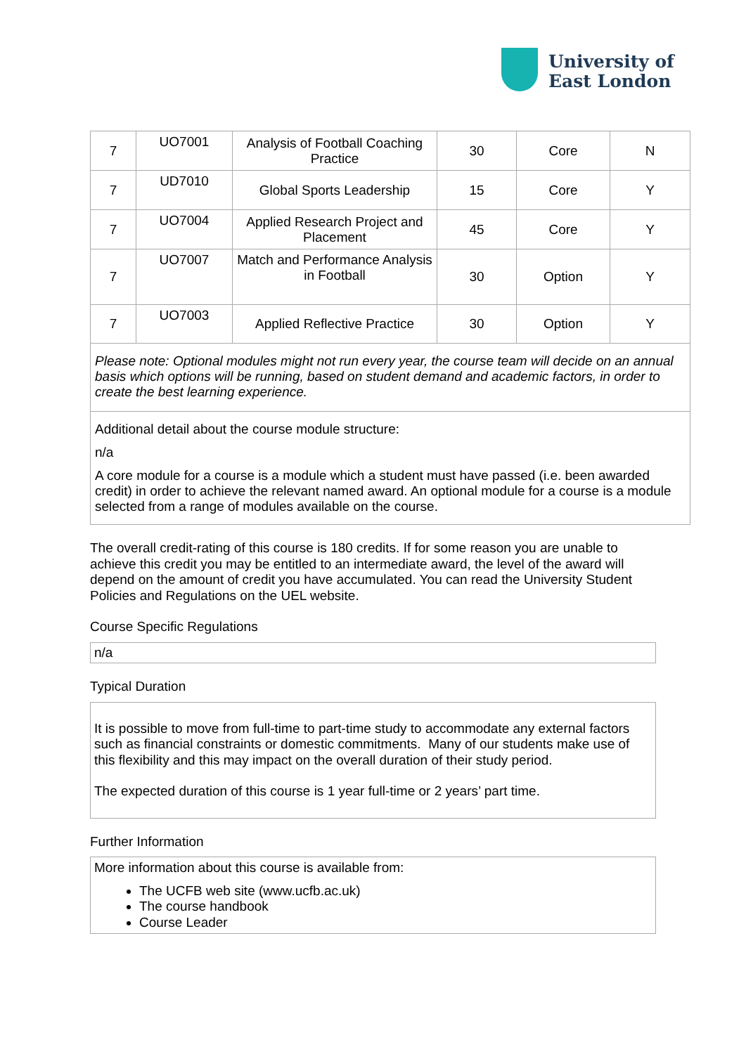University of
East London
| 7 | UO7001 | Analysis of Football Coaching Practice | 30 | Core | N |
| 7 | UD7010 | Global Sports Leadership | 15 | Core | Y |
| 7 | UO7004 | Applied Research Project and Placement | 45 | Core | Y |
| 7 | UO7007 | Match and Performance Analysis in Football | 30 | Option | Y |
| 7 | UO7003 | Applied Reflective Practice | 30 | Option | Y |
| Please note: Optional modules might not run every year, the course team will decide on an annual basis which options will be running, based on student demand and academic factors, in order to create the best learning experience. | | | | | |
| Additional detail about the course module structure: n/a A core module for a course is a module which a student must have passed (i.e. been awarded credit) in order to achieve the relevant named award. An optional module for a course is a module selected from a range of modules available on the course. | | | | | |
The overall credit-rating of this course is 180 credits. If for some reason you are unable to achieve this credit you may be entitled to an intermediate award, the level of the award will depend on the amount of credit you have accumulated. You can read the University Student Policies and Regulations on the UEL website.
Course Specific Regulations
n/a
Typical Duration
It is possible to move from full-time to part-time study to accommodate any external factors such as financial constraints or domestic commitments. Many of our students make use of this flexibility and this may impact on the overall duration of their study period.
The expected duration of this course is 1 year full-time or 2 years’ part time.
Further Information
More information about this course is available from:
The UCFB web site (www.ucfb.ac.uk)
The course handbook
Course Leader